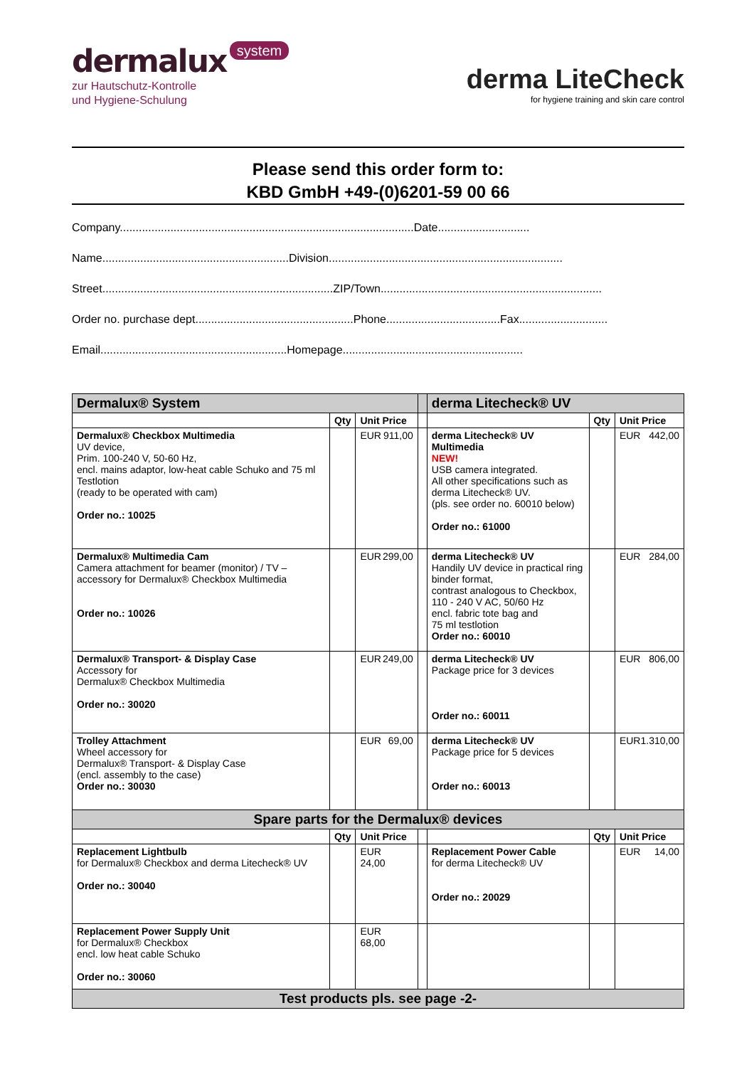dermalux system
zur Hautschutz-Kontrolle
und Hygiene-Schulung
derma LiteCheck
for hygiene training and skin care control
Please send this order form to:
KBD GmbH +49-(0)6201-59 00 66
Company.............................................................................................Date.............................
Name...........................................................Division..........................................................................
Street.........................................................................ZIP/Town......................................................................
Order no. purchase dept..................................................Phone....................................Fax............................
Email...........................................................Homepage.........................................................
| Dermalux® System | | | | derma Litecheck® UV | | |
| | Qty | Unit Price | | | Qty | Unit Price |
| Dermalux® Checkbox Multimedia UV device, Prim. 100-240 V, 50-60 Hz, encl. mains adaptor, low-heat cable Schuko and 75 ml Testlotion (ready to be operated with cam) Order no.: 10025 | | EUR 911,00 | | derma Litecheck® UV Multimedia NEW! USB camera integrated. All other specifications such as derma Litecheck® UV. (pls. see order no. 60010 below) Order no.: 61000 | | EUR 442,00 |
| Dermalux® Multimedia Cam Camera attachment for beamer (monitor) / TV – accessory for Dermalux® Checkbox Multimedia Order no.: 10026 | | EUR 299,00 | | derma Litecheck® UV Handily UV device in practical ring binder format, contrast analogous to Checkbox, 110 - 240 V AC, 50/60 Hz encl. fabric tote bag and 75 ml testlotion Order no.: 60010 | | EUR 284,00 |
| Dermalux® Transport- & Display Case Accessory for Dermalux® Checkbox Multimedia Order no.: 30020 | | EUR 249,00 | | derma Litecheck® UV Package price for 3 devices Order no.: 60011 | | EUR 806,00 |
| Trolley Attachment Wheel accessory for Dermalux® Transport- & Display Case (encl. assembly to the case) Order no.: 30030 | | EUR 69,00 | | derma Litecheck® UV Package price for 5 devices Order no.: 60013 | | EUR 1.310,00 |
| Spare parts for the Dermalux® devices | | | | | | |
| | Qty | Unit Price | | | Qty | Unit Price |
| Replacement Lightbulb for Dermalux® Checkbox and derma Litecheck® UV Order no.: 30040 | | EUR 24,00 | | Replacement Power Cable for derma Litecheck® UV Order no.: 20029 | | EUR 14,00 |
| Replacement Power Supply Unit for Dermalux® Checkbox encl. low heat cable Schuko Order no.: 30060 | | EUR 68,00 | | | | |
| Test products pls. see page -2- | | | | | | |